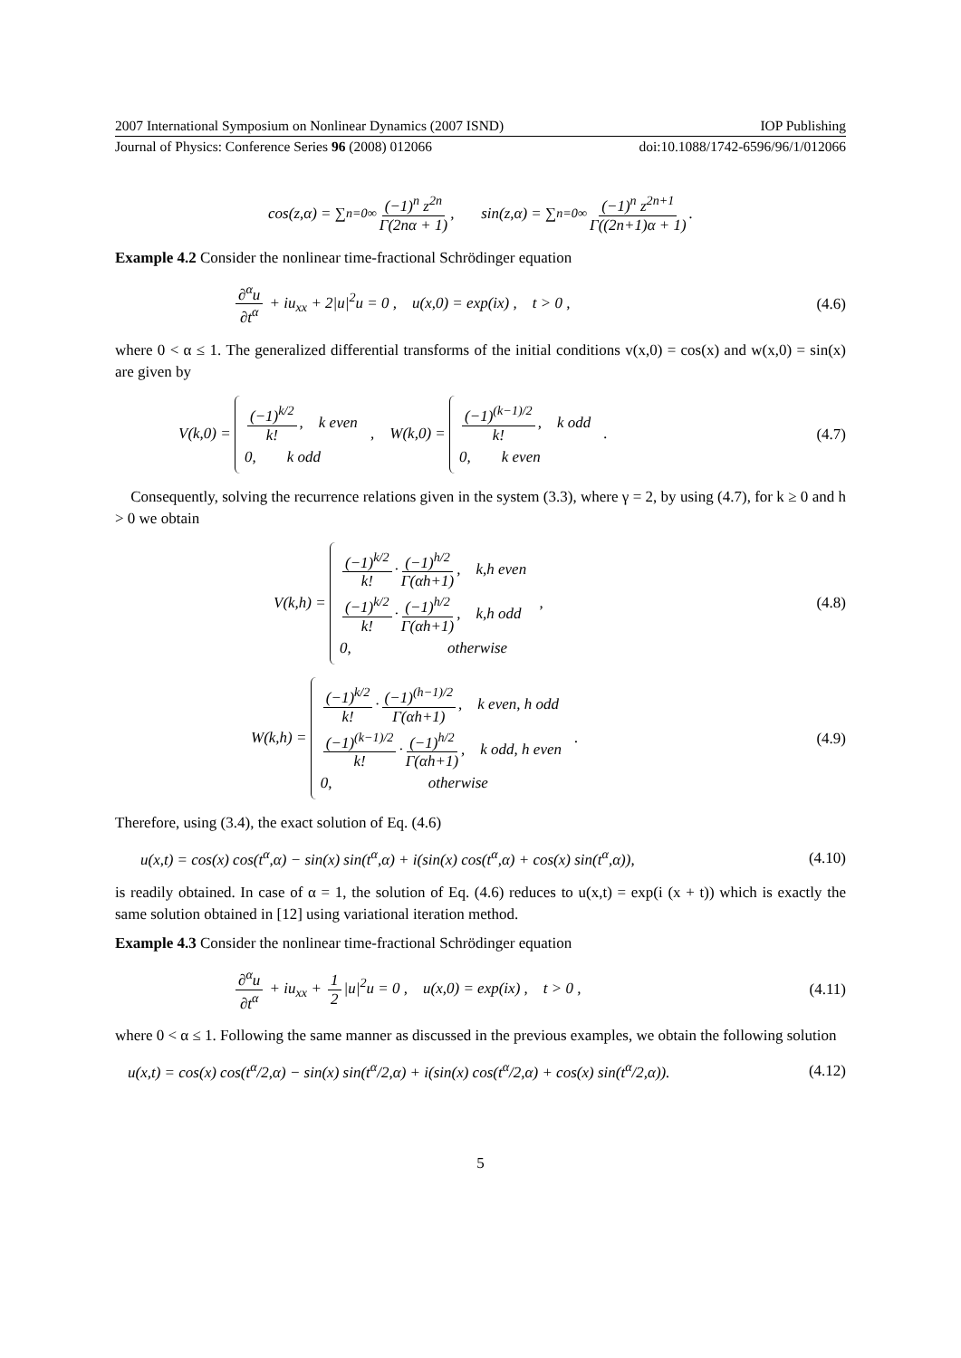2007 International Symposium on Nonlinear Dynamics (2007 ISND) IOP Publishing
Journal of Physics: Conference Series 96 (2008) 012066 doi:10.1088/1742-6596/96/1/012066
cos(z,α) = ∑<sub>n=0</sub><sup>∞</sup> (−1)<sup>n</sup> z<sup>2n</sup> Γ(2nα + 1), sin(z,α) = ∑<sub>n=0</sub><sup>∞</sup> (−1)<sup>n</sup> z<sup>2n+1</sup> Γ((2n+1)α + 1).
Example 4.2 Consider the nonlinear time-fractional Schrödinger equation
∂<sup>α</sup>u ∂t<sup>α</sup> + iu<sub>xx</sub> + 2|u|<sup>2</sup>u = 0 , u(x,0) = exp(ix) , t > 0 , (4.6)
where 0 < α ≤ 1. The generalized differential transforms of the initial conditions v(x,0) = cos(x) and w(x,0) = sin(x) are given by
V(k,0) =
(−1)<sup>k/2</sup> k!, k even
0, k odd
, W(k,0) =
(−1)<sup>(k−1)/2</sup> k!, k odd
0, k even
. (4.7)
Consequently, solving the recurrence relations given in the system (3.3), where γ = 2, by using (4.7), for k ≥ 0 and h > 0 we obtain
V(k,h) =
(−1)<sup>k/2</sup> k! · (−1)<sup>h/2</sup> Γ(αh+1), k,h even
(−1)<sup>k/2</sup> k! · (−1)<sup>h/2</sup> Γ(αh+1), k,h odd
0, otherwise
, (4.8)
W(k,h) =
(−1)<sup>k/2</sup> k! · (−1)<sup>(h−1)/2</sup> Γ(αh+1), k even, h odd
(−1)<sup>(k−1)/2</sup> k! · (−1)<sup>h/2</sup> Γ(αh+1), k odd, h even
0, otherwise
. (4.9)
Therefore, using (3.4), the exact solution of Eq. (4.6)
u(x,t) = cos(x) cos(t<sup>α</sup>,α) − sin(x) sin(t<sup>α</sup>,α) + i(sin(x) cos(t<sup>α</sup>,α) + cos(x) sin(t<sup>α</sup>,α)), (4.10)
is readily obtained. In case of α = 1, the solution of Eq. (4.6) reduces to u(x,t) = exp(i (x + t)) which is exactly the same solution obtained in [12] using variational iteration method.
Example 4.3 Consider the nonlinear time-fractional Schrödinger equation
∂<sup>α</sup>u ∂t<sup>α</sup> + iu<sub>xx</sub> + 1 2 |u|<sup>2</sup>u = 0 , u(x,0) = exp(ix) , t > 0 , (4.11)
where 0 < α ≤ 1. Following the same manner as discussed in the previous examples, we obtain the following solution
u(x,t) = cos(x) cos(t<sup>α</sup>/2,α) − sin(x) sin(t<sup>α</sup>/2,α) + i(sin(x) cos(t<sup>α</sup>/2,α) + cos(x) sin(t<sup>α</sup>/2,α)). (4.12)
5